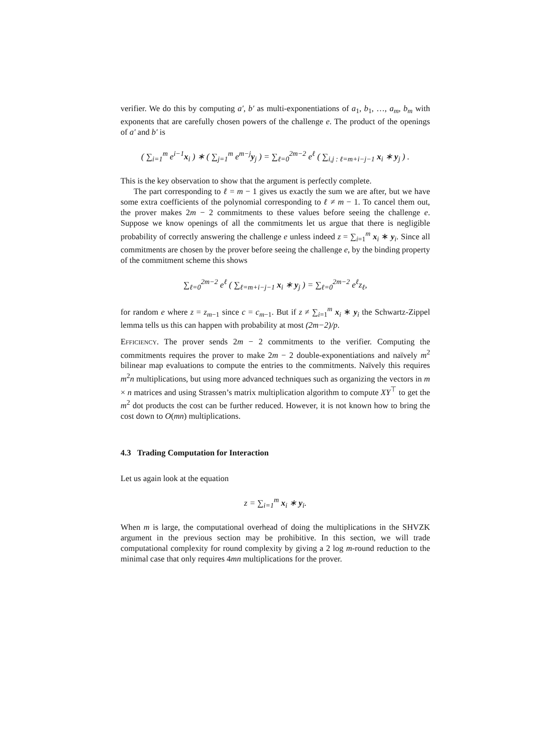verifier. We do this by computing a′, b′ as multi-exponentiations of a<sub>1</sub>, b<sub>1</sub>, …, a<sub>m</sub>, b<sub>m</sub> with exponents that are carefully chosen powers of the challenge e. The product of the openings of a′ and b′ is
( ∑<sub>i=1</sub><sup>m</sup> e<sup>i−1</sup>x<sub>i</sub> ) ∗ ( ∑<sub>j=1</sub><sup>m</sup> e<sup>m−j</sup>y<sub>j</sub> ) = ∑<sub>ℓ=0</sub><sup>2m−2</sup> e<sup>ℓ</sup> ( ∑<sub>i,j : ℓ=m+i−j−1</sub> x<sub>i</sub> ∗ y<sub>j</sub> ) .
This is the key observation to show that the argument is perfectly complete.
The part corresponding to ℓ = m − 1 gives us exactly the sum we are after, but we have some extra coefficients of the polynomial corresponding to ℓ ≠ m − 1. To cancel them out, the prover makes 2m − 2 commitments to these values before seeing the challenge e. Suppose we know openings of all the commitments let us argue that there is negligible probability of correctly answering the challenge e unless indeed z = ∑<sub>i=1</sub><sup>m</sup> x<sub>i</sub> ∗ y<sub>i</sub>. Since all commitments are chosen by the prover before seeing the challenge e, by the binding property of the commitment scheme this shows
∑<sub>ℓ=0</sub><sup>2m−2</sup> e<sup>ℓ</sup> ( ∑<sub>ℓ=m+i−j−1</sub> x<sub>i</sub> ∗ y<sub>j</sub> ) = ∑<sub>ℓ=0</sub><sup>2m−2</sup> e<sup>ℓ</sup>z<sub>ℓ</sub>,
for random e where z = z<sub>m−1</sub> since c = c<sub>m−1</sub>. But if z ≠ ∑<sub>i=1</sub><sup>m</sup> x<sub>i</sub> ∗ y<sub>i</sub> the Schwartz-Zippel lemma tells us this can happen with probability at most (2m−2)/p.
Efficiency. The prover sends 2m − 2 commitments to the verifier. Computing the commitments requires the prover to make 2m − 2 double-exponentiations and naïvely m<sup>2</sup> bilinear map evaluations to compute the entries to the commitments. Naïvely this requires m<sup>2</sup>n multiplications, but using more advanced techniques such as organizing the vectors in m × n matrices and using Strassen’s matrix multiplication algorithm to compute XY<sup>⊤</sup> to get the m<sup>2</sup> dot products the cost can be further reduced. However, it is not known how to bring the cost down to O(mn) multiplications.
4.3 Trading Computation for Interaction
Let us again look at the equation
z = ∑<sub>i=1</sub><sup>m</sup> x<sub>i</sub> ∗ y<sub>i</sub>.
When m is large, the computational overhead of doing the multiplications in the SHVZK argument in the previous section may be prohibitive. In this section, we will trade computational complexity for round complexity by giving a 2 log m-round reduction to the minimal case that only requires 4mn multiplications for the prover.